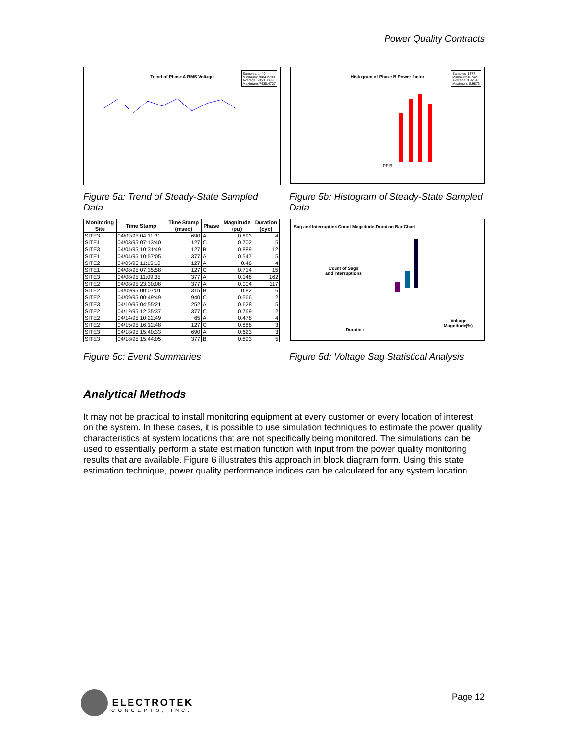Power Quality Contracts
Trend of Phase A RMS Voltage
Samples: 1440
Minimum: 7084.2793
Average: 7353.3899
Maximum: 7438.4727
Histogram of Phase B Power factor
Samples: 1377
Minimum: 0.7421
Average: 0.9254
Maximum: 0.9873
PF B
Figure 5a: Trend of Steady-State Sampled Data
Figure 5b: Histogram of Steady-State Sampled Data
| Monitoring Site | Time Stamp | Time Stamp (msec) | Phase | Magnitude (pu) | Duration (cyc) |
| --- | --- | --- | --- | --- | --- |
| SITE3 | 04/02/95 04:11:31 | 690 | A | 0.893 | 4 |
| SITE1 | 04/03/95 07:13:40 | 127 | C | 0.702 | 5 |
| SITE3 | 04/04/95 10:31:49 | 127 | B | 0.889 | 12 |
| SITE1 | 04/04/95 10:57:05 | 377 | A | 0.547 | 5 |
| SITE2 | 04/05/95 11:15:10 | 127 | A | 0.46 | 4 |
| SITE1 | 04/08/95 07:35:58 | 127 | C | 0.714 | 15 |
| SITE3 | 04/08/95 11:09:35 | 377 | A | 0.148 | 162 |
| SITE2 | 04/08/95 23:30:08 | 377 | A | 0.004 | 117 |
| SITE2 | 04/09/95 00:07:01 | 315 | B | 0.82 | 6 |
| SITE2 | 04/09/95 00:49:49 | 940 | C | 0.566 | 2 |
| SITE3 | 04/10/95 04:55:21 | 252 | A | 0.628 | 5 |
| SITE2 | 04/12/95 12:35:37 | 377 | C | 0.769 | 2 |
| SITE2 | 04/14/95 10:22:49 | 65 | A | 0.478 | 4 |
| SITE2 | 04/15/95 16:12:48 | 127 | C | 0.888 | 3 |
| SITE3 | 04/18/95 15:40:33 | 690 | A | 0.623 | 3 |
| SITE3 | 04/18/95 15:44:05 | 377 | B | 0.893 | 5 |
Sag and Interruption Count Magnitude-Duration Bar Chart
Count of Sags
and Interruptions
Duration
Voltage
Magnitude(%)
Figure 5c: Event Summaries Figure 5d: Voltage Sag Statistical Analysis
Analytical Methods
It may not be practical to install monitoring equipment at every customer or every location of interest on the system. In these cases, it is possible to use simulation techniques to estimate the power quality characteristics at system locations that are not specifically being monitored. The simulations can be used to essentially perform a state estimation function with input from the power quality monitoring results that are available. Figure 6 illustrates this approach in block diagram form. Using this state estimation technique, power quality performance indices can be calculated for any system location.
ELECTROTEK
CONCEPTS, INC.
Page 12